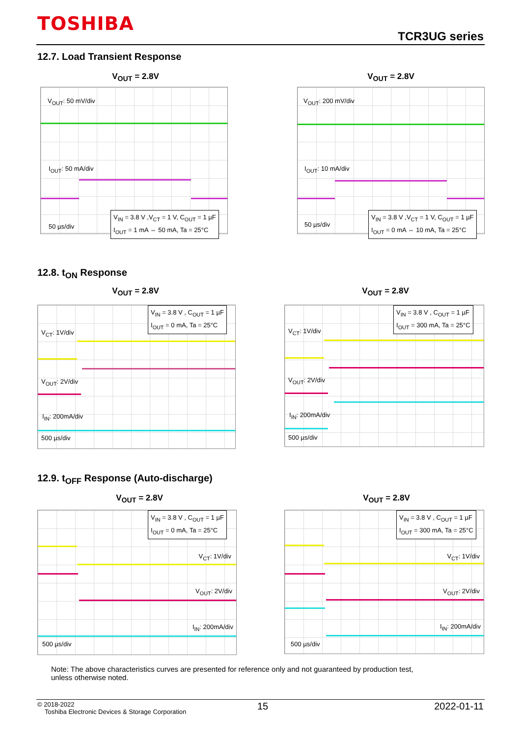TOSHIBA
TCR3UG series
12.7. Load Transient Response
V<sub>OUT</sub> = 2.8V V<sub>OUT</sub> = 2.8V
V<sub>OUT</sub>: 50 mV/div
I<sub>OUT</sub>: 50 mA/div
50 µs/div
V<sub>IN</sub> = 3.8 V ,V<sub>CT</sub> = 1 V, C<sub>OUT</sub> = 1 µF
I<sub>OUT</sub> = 1 mA ⇔ 50 mA, Ta = 25°C
V<sub>OUT</sub>: 200 mV/div
I<sub>OUT</sub>: 10 mA/div
50 µs/div
V<sub>IN</sub> = 3.8 V ,V<sub>CT</sub> = 1 V, C<sub>OUT</sub> = 1 µF
I<sub>OUT</sub> = 0 mA ⇔ 10 mA, Ta = 25°C
12.8. t<sub>ON</sub> Response
V<sub>OUT</sub> = 2.8V V<sub>OUT</sub> = 2.8V
V<sub>IN</sub> = 3.8 V , C<sub>OUT</sub> = 1 µF
I<sub>OUT</sub> = 0 mA, Ta = 25°C
V<sub>CT</sub>: 1V/div
V<sub>OUT</sub>: 2V/div
I<sub>IN</sub>: 200mA/div
500 µs/div
V<sub>IN</sub> = 3.8 V , C<sub>OUT</sub> = 1 µF
I<sub>OUT</sub> = 300 mA, Ta = 25°C
V<sub>CT</sub>: 1V/div
V<sub>OUT</sub>: 2V/div
I<sub>IN</sub>: 200mA/div
500 µs/div
12.9. t<sub>OFF</sub> Response (Auto-discharge)
V<sub>OUT</sub> = 2.8V V<sub>OUT</sub> = 2.8V
V<sub>IN</sub> = 3.8 V , C<sub>OUT</sub> = 1 µF
I<sub>OUT</sub> = 0 mA, Ta = 25°C
V<sub>CT</sub>: 1V/div
V<sub>OUT</sub>: 2V/div
I<sub>IN</sub>: 200mA/div
500 µs/div
V<sub>IN</sub> = 3.8 V , C<sub>OUT</sub> = 1 µF
I<sub>OUT</sub> = 300 mA, Ta = 25°C
V<sub>CT</sub>: 1V/div
V<sub>OUT</sub>: 2V/div
I<sub>IN</sub>: 200mA/div
500 µs/div
Note: The above characteristics curves are presented for reference only and not guaranteed by production test,
unless otherwise noted.
© 2018-2022
Toshiba Electronic Devices & Storage Corporation
15 2022-01-11